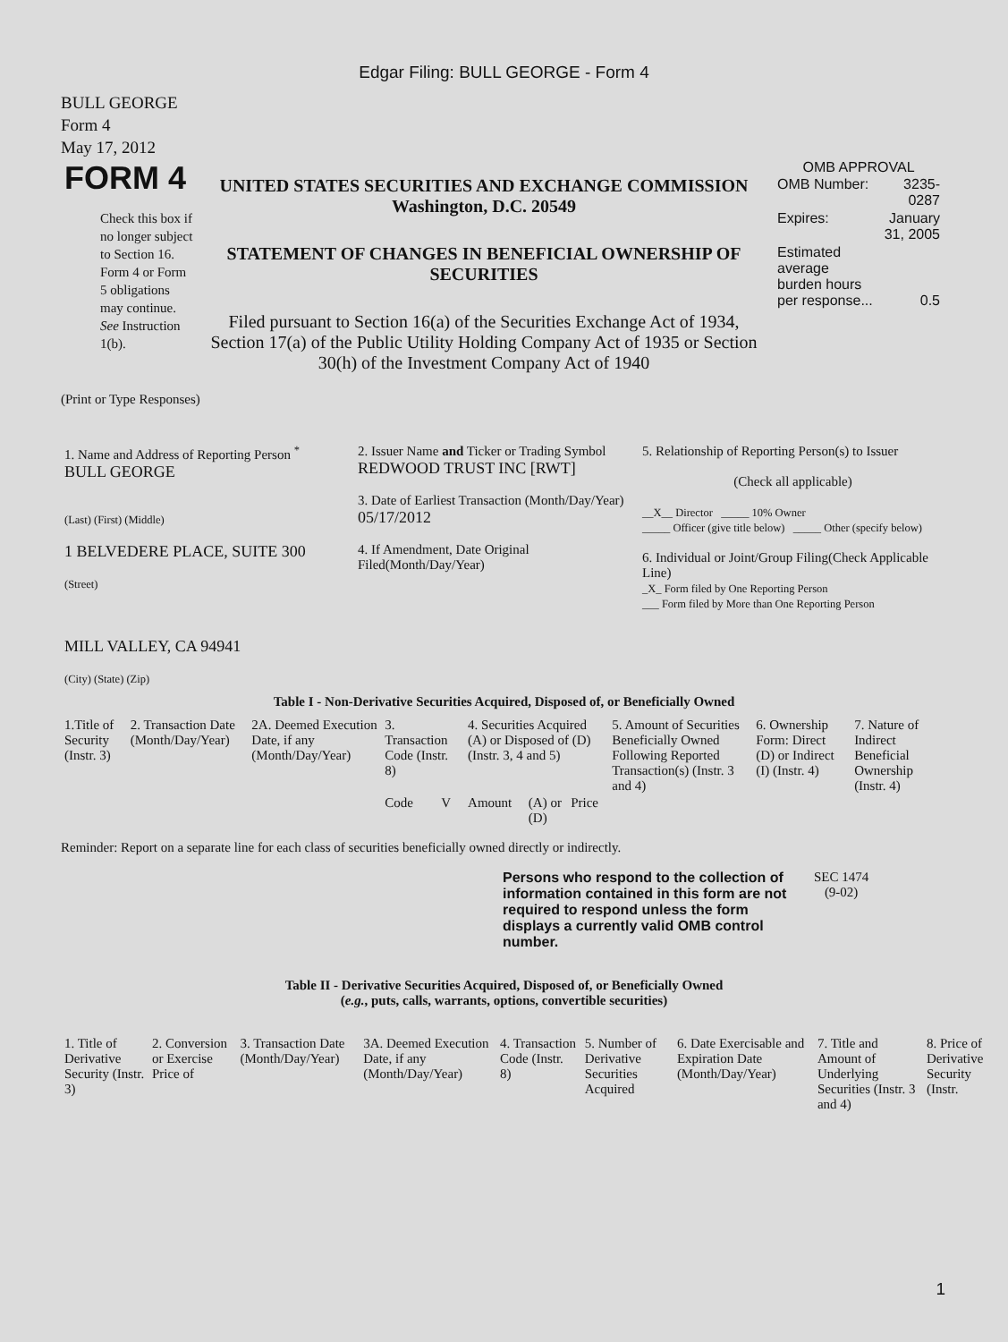Edgar Filing: BULL GEORGE - Form 4
BULL GEORGE
Form 4
May 17, 2012
| FORM 4 Check this box if no longer subject to Section 16. Form 4 or Form 5 obligations may continue. See Instruction 1(b). | UNITED STATES SECURITIES AND EXCHANGE COMMISSION Washington, D.C. 20549 STATEMENT OF CHANGES IN BENEFICIAL OWNERSHIP OF SECURITIES Filed pursuant to Section 16(a) of the Securities Exchange Act of 1934, Section 17(a) of the Public Utility Holding Company Act of 1935 or Section 30(h) of the Investment Company Act of 1940 | OMB APPROVAL / OMB Number: / 3235-0287 / / Expires: / January 31, 2005 / / Estimated average burden hours per response... / 0.5 / |
(Print or Type Responses)
| 1. Name and Address of Reporting Person <sup>*</sup> BULL GEORGE (Last) (First) (Middle) 1 BELVEDERE PLACE, SUITE 300 (Street) MILL VALLEY, CA 94941 (City) (State) (Zip) | 2. Issuer Name and Ticker or Trading Symbol REDWOOD TRUST INC [RWT] 3. Date of Earliest Transaction (Month/Day/Year) 05/17/2012 4. If Amendment, Date Original Filed(Month/Day/Year) | 5. Relationship of Reporting Person(s) to Issuer (Check all applicable) __X__ Director _____ 10% Owner _____ Officer (give title below) _____ Other (specify below) 6. Individual or Joint/Group Filing(Check Applicable Line) _X_ Form filed by One Reporting Person ___ Form filed by More than One Reporting Person |
Table I - Non-Derivative Securities Acquired, Disposed of, or Beneficially Owned
| 1.Title of Security (Instr. 3) | 2. Transaction Date (Month/Day/Year) | 2A. Deemed Execution Date, if any (Month/Day/Year) | 3. Transaction Code (Instr. 8) | | 4. Securities Acquired (A) or Disposed of (D) (Instr. 3, 4 and 5) | | | 5. Amount of Securities Beneficially Owned Following Reported Transaction(s) (Instr. 3 and 4) | 6. Ownership Form: Direct (D) or Indirect (I) (Instr. 4) | 7. Nature of Indirect Beneficial Ownership (Instr. 4) |
| --- | --- | --- | --- | --- | --- | --- | --- | --- | --- | --- |
| | | | Code | V | Amount | (A) or (D) | Price | | | |
Reminder: Report on a separate line for each class of securities beneficially owned directly or indirectly.
| Persons who respond to the collection of information contained in this form are not required to respond unless the form displays a currently valid OMB control number. | SEC 1474 (9-02) |
Table II - Derivative Securities Acquired, Disposed of, or Beneficially Owned
(e.g., puts, calls, warrants, options, convertible securities)
| 1. Title of Derivative Security (Instr. 3) | 2. Conversion or Exercise Price of | 3. Transaction Date (Month/Day/Year) | 3A. Deemed Execution Date, if any (Month/Day/Year) | 4. Transaction Code (Instr. 8) | 5. Number of Derivative Securities Acquired | 6. Date Exercisable and Expiration Date (Month/Day/Year) | 7. Title and Amount of Underlying Securities (Instr. 3 and 4) | 8. Price of Derivative Security (Instr. |
| --- | --- | --- | --- | --- | --- | --- | --- | --- |
1